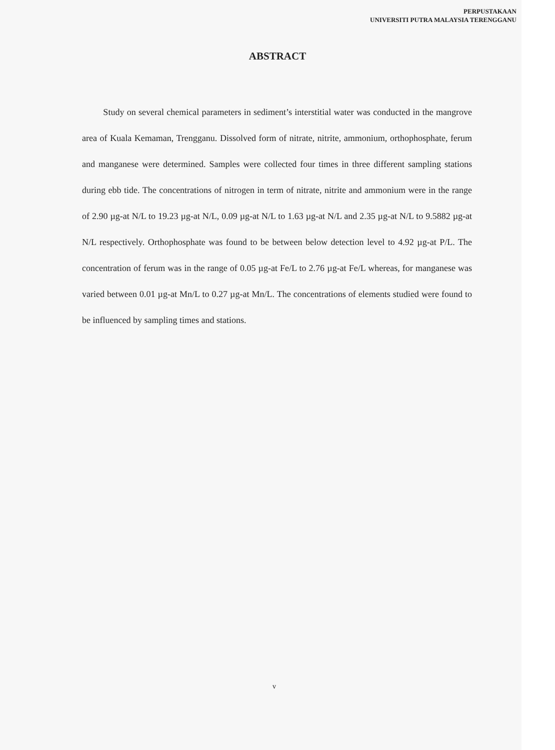PERPUSTAKAAN
UNIVERSITI PUTRA MALAYSIA TERENGGANU
ABSTRACT
Study on several chemical parameters in sediment’s interstitial water was conducted in the mangrove area of Kuala Kemaman, Trengganu. Dissolved form of nitrate, nitrite, ammonium, orthophosphate, ferum and manganese were determined. Samples were collected four times in three different sampling stations during ebb tide. The concentrations of nitrogen in term of nitrate, nitrite and ammonium were in the range of 2.90 µg-at N/L to 19.23 µg-at N/L, 0.09 µg-at N/L to 1.63 µg-at N/L and 2.35 µg-at N/L to 9.5882 µg-at N/L respectively. Orthophosphate was found to be between below detection level to 4.92 µg-at P/L. The concentration of ferum was in the range of 0.05 µg-at Fe/L to 2.76 µg-at Fe/L whereas, for manganese was varied between 0.01 µg-at Mn/L to 0.27 µg-at Mn/L. The concentrations of elements studied were found to be influenced by sampling times and stations.
v